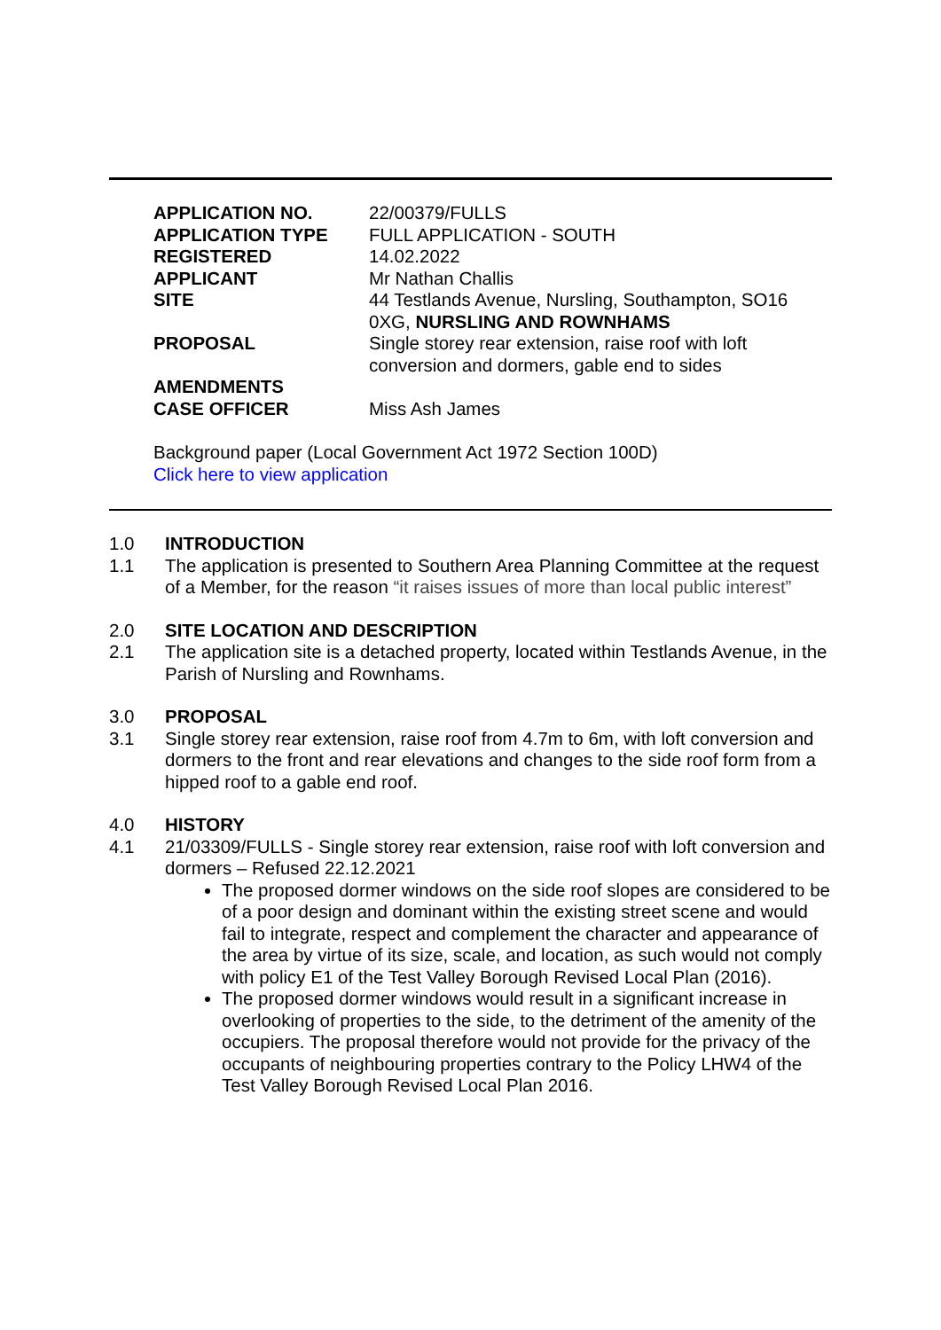| APPLICATION NO. | 22/00379/FULLS |
| APPLICATION TYPE | FULL APPLICATION - SOUTH |
| REGISTERED | 14.02.2022 |
| APPLICANT | Mr Nathan Challis |
| SITE | 44 Testlands Avenue, Nursling, Southampton, SO16 0XG, NURSLING AND ROWNHAMS |
| PROPOSAL | Single storey rear extension, raise roof with loft conversion and dormers, gable end to sides |
| AMENDMENTS | |
| CASE OFFICER | Miss Ash James |
Background paper (Local Government Act 1972 Section 100D)
Click here to view application
1.0 INTRODUCTION
1.1 The application is presented to Southern Area Planning Committee at the request of a Member, for the reason “it raises issues of more than local public interest”
2.0 SITE LOCATION AND DESCRIPTION
2.1 The application site is a detached property, located within Testlands Avenue, in the Parish of Nursling and Rownhams.
3.0 PROPOSAL
3.1 Single storey rear extension, raise roof from 4.7m to 6m, with loft conversion and dormers to the front and rear elevations and changes to the side roof form from a hipped roof to a gable end roof.
4.0 HISTORY
4.1 21/03309/FULLS - Single storey rear extension, raise roof with loft conversion and dormers – Refused 22.12.2021
The proposed dormer windows on the side roof slopes are considered to be of a poor design and dominant within the existing street scene and would fail to integrate, respect and complement the character and appearance of the area by virtue of its size, scale, and location, as such would not comply with policy E1 of the Test Valley Borough Revised Local Plan (2016).
The proposed dormer windows would result in a significant increase in overlooking of properties to the side, to the detriment of the amenity of the occupiers. The proposal therefore would not provide for the privacy of the occupants of neighbouring properties contrary to the Policy LHW4 of the Test Valley Borough Revised Local Plan 2016.